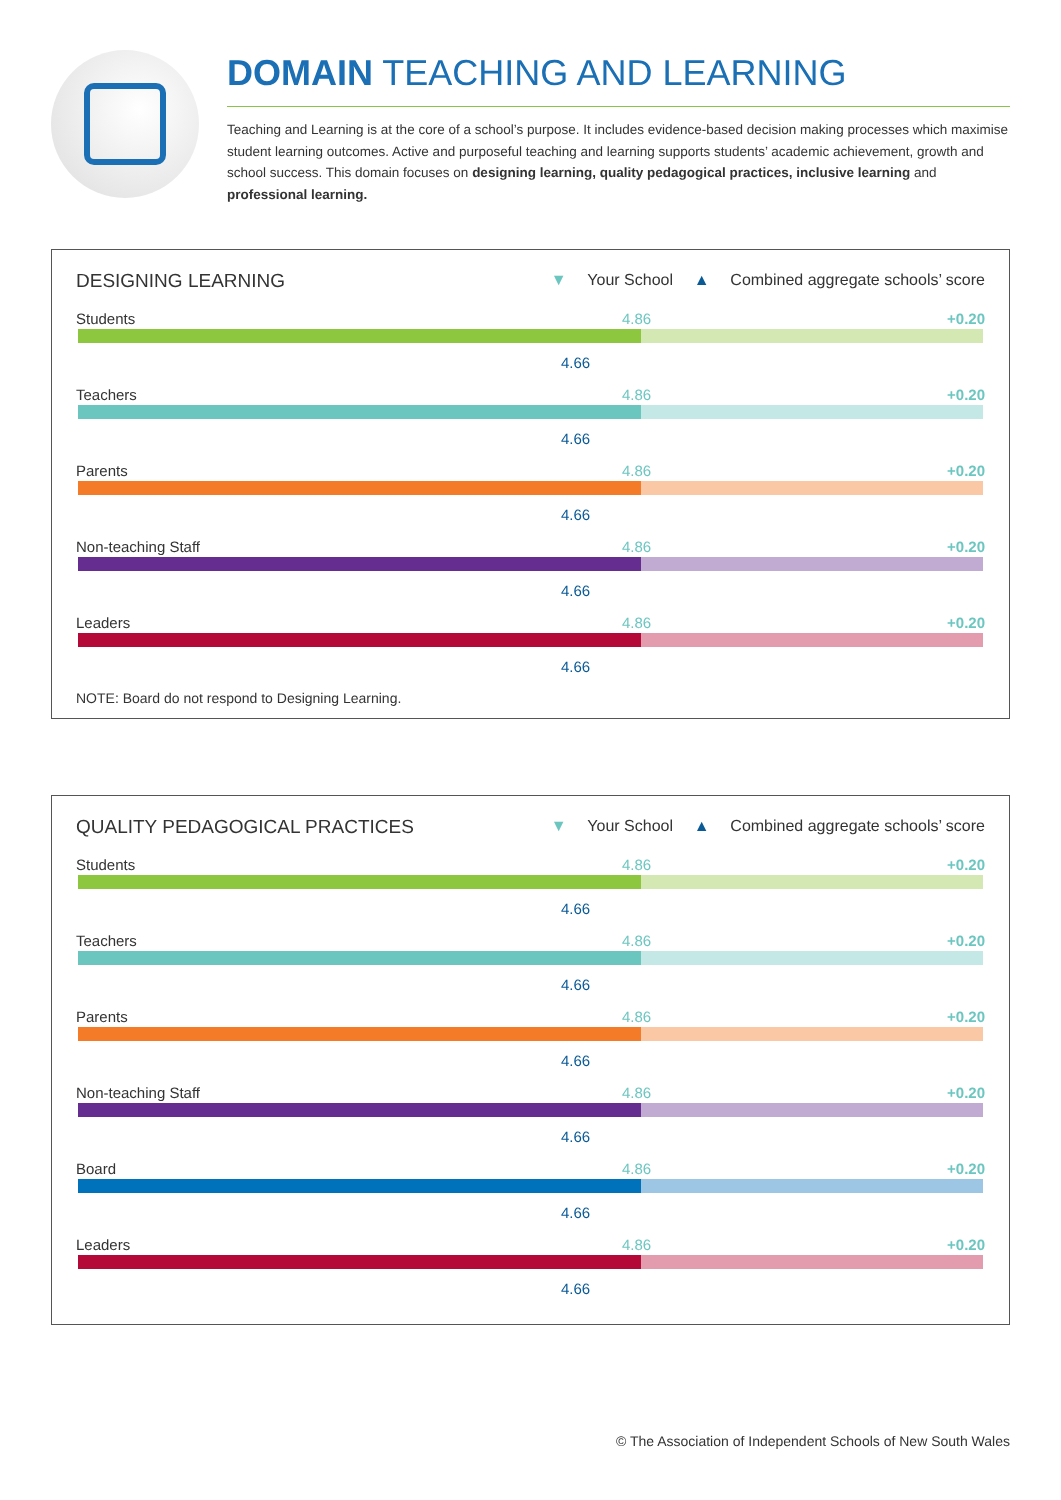DOMAIN TEACHING AND LEARNING
Teaching and Learning is at the core of a school’s purpose. It includes evidence-based decision making processes which maximise student learning outcomes. Active and purposeful teaching and learning supports students’ academic achievement, growth and school success. This domain focuses on designing learning, quality pedagogical practices, inclusive learning and professional learning.
DESIGNING LEARNING
▼ Your School ▲ Combined aggregate schools’ score
Students +0.20
4.86
4.66
Teachers +0.20
4.86
4.66
Parents +0.20
4.86
4.66
Non-teaching Staff +0.20
4.86
4.66
Leaders +0.20
4.86
4.66
NOTE: Board do not respond to Designing Learning.
QUALITY PEDAGOGICAL PRACTICES
▼ Your School ▲ Combined aggregate schools’ score
Students +0.20
4.86
4.66
Teachers +0.20
4.86
4.66
Parents +0.20
4.86
4.66
Non-teaching Staff +0.20
4.86
4.66
Board +0.20
4.86
4.66
Leaders +0.20
4.86
4.66
© The Association of Independent Schools of New South Wales